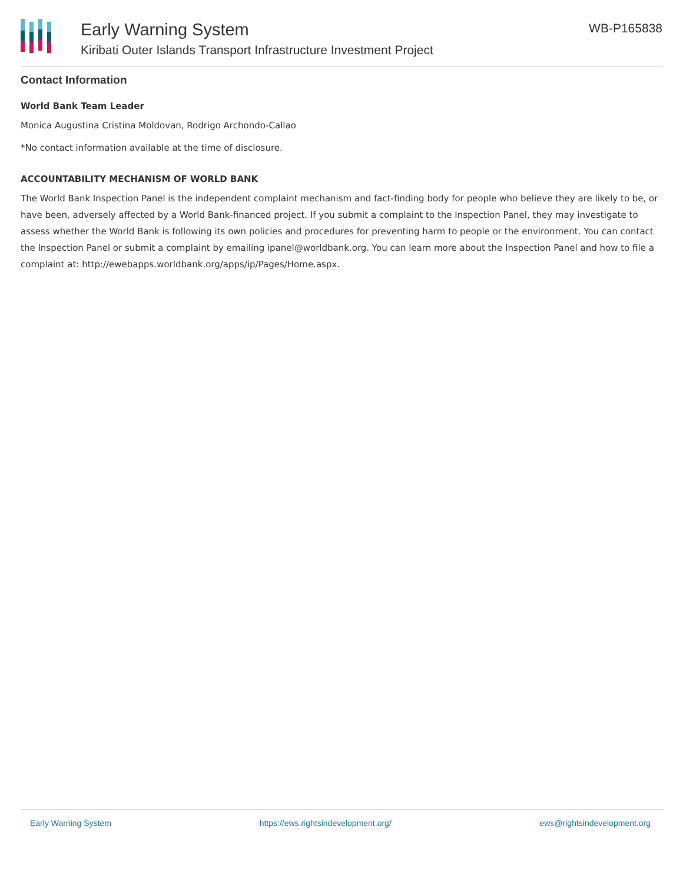Early Warning System
Kiribati Outer Islands Transport Infrastructure Investment Project
WB-P165838
Contact Information
World Bank Team Leader
Monica Augustina Cristina Moldovan, Rodrigo Archondo-Callao
*No contact information available at the time of disclosure.
ACCOUNTABILITY MECHANISM OF WORLD BANK
The World Bank Inspection Panel is the independent complaint mechanism and fact-finding body for people who believe they are likely to be, or have been, adversely affected by a World Bank-financed project. If you submit a complaint to the Inspection Panel, they may investigate to assess whether the World Bank is following its own policies and procedures for preventing harm to people or the environment. You can contact the Inspection Panel or submit a complaint by emailing ipanel@worldbank.org. You can learn more about the Inspection Panel and how to file a complaint at: http://ewebapps.worldbank.org/apps/ip/Pages/Home.aspx.
Early Warning System https://ews.rightsindevelopment.org/ ews@rightsindevelopment.org